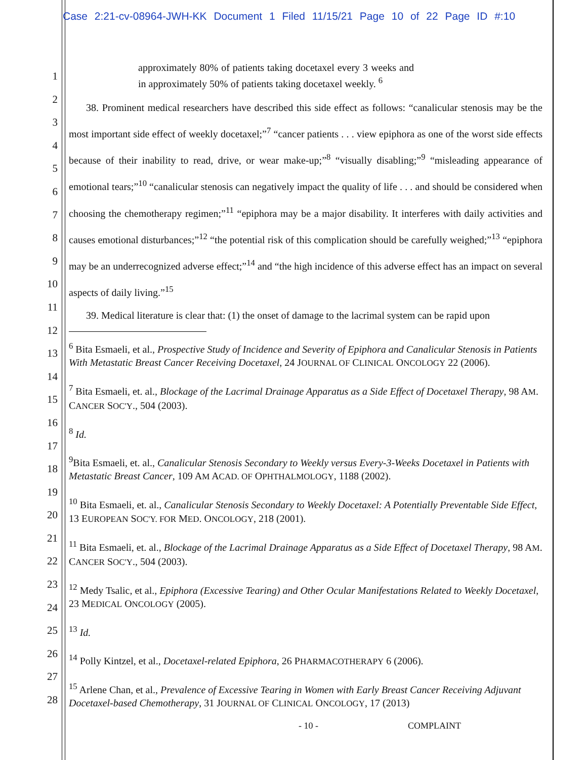Case 2:21-cv-08964-JWH-KK Document 1 Filed 11/15/21 Page 10 of 22 Page ID #:10
1
2
3
4
5
6
7
8
9
10
11
12
13
14
15
16
17
18
19
20
21
22
23
24
25
26
27
28
approximately 80% of patients taking docetaxel every 3 weeks and in approximately 50% of patients taking docetaxel weekly. <sup>6</sup>
38. Prominent medical researchers have described this side effect as follows: “canalicular stenosis may be the most important side effect of weekly docetaxel;”<sup>7</sup> “cancer patients . . . view epiphora as one of the worst side effects because of their inability to read, drive, or wear make-up;”<sup>8</sup> “visually disabling;”<sup>9</sup> “misleading appearance of emotional tears;”<sup>10</sup> “canalicular stenosis can negatively impact the quality of life . . . and should be considered when choosing the chemotherapy regimen;”<sup>11</sup> “epiphora may be a major disability. It interferes with daily activities and causes emotional disturbances;”<sup>12</sup> “the potential risk of this complication should be carefully weighed;”<sup>13</sup> “epiphora may be an underrecognized adverse effect;”<sup>14</sup> and “the high incidence of this adverse effect has an impact on several aspects of daily living.”<sup>15</sup>
39. Medical literature is clear that: (1) the onset of damage to the lacrimal system can be rapid upon
<sup>6</sup> Bita Esmaeli, et al., Prospective Study of Incidence and Severity of Epiphora and Canalicular Stenosis in Patients With Metastatic Breast Cancer Receiving Docetaxel, 24 JOURNAL OF CLINICAL ONCOLOGY 22 (2006).
<sup>7</sup> Bita Esmaeli, et. al., Blockage of the Lacrimal Drainage Apparatus as a Side Effect of Docetaxel Therapy, 98 AM. CANCER SOC'Y., 504 (2003).
<sup>8</sup> Id.
<sup>9</sup> Bita Esmaeli, et. al., Canalicular Stenosis Secondary to Weekly versus Every-3-Weeks Docetaxel in Patients with Metastatic Breast Cancer, 109 AM ACAD. OF OPHTHALMOLOGY, 1188 (2002).
<sup>10</sup> Bita Esmaeli, et. al., Canalicular Stenosis Secondary to Weekly Docetaxel: A Potentially Preventable Side Effect, 13 EUROPEAN SOC'Y. FOR MED. ONCOLOGY, 218 (2001).
<sup>11</sup> Bita Esmaeli, et. al., Blockage of the Lacrimal Drainage Apparatus as a Side Effect of Docetaxel Therapy, 98 AM. CANCER SOC'Y., 504 (2003).
<sup>12</sup> Medy Tsalic, et al., Epiphora (Excessive Tearing) and Other Ocular Manifestations Related to Weekly Docetaxel, 23 MEDICAL ONCOLOGY (2005).
<sup>13</sup> Id.
<sup>14</sup> Polly Kintzel, et al., Docetaxel-related Epiphora, 26 PHARMACOTHERAPY 6 (2006).
<sup>15</sup> Arlene Chan, et al., Prevalence of Excessive Tearing in Women with Early Breast Cancer Receiving Adjuvant Docetaxel-based Chemotherapy, 31 JOURNAL OF CLINICAL ONCOLOGY, 17 (2013)
- 10 - COMPLAINT